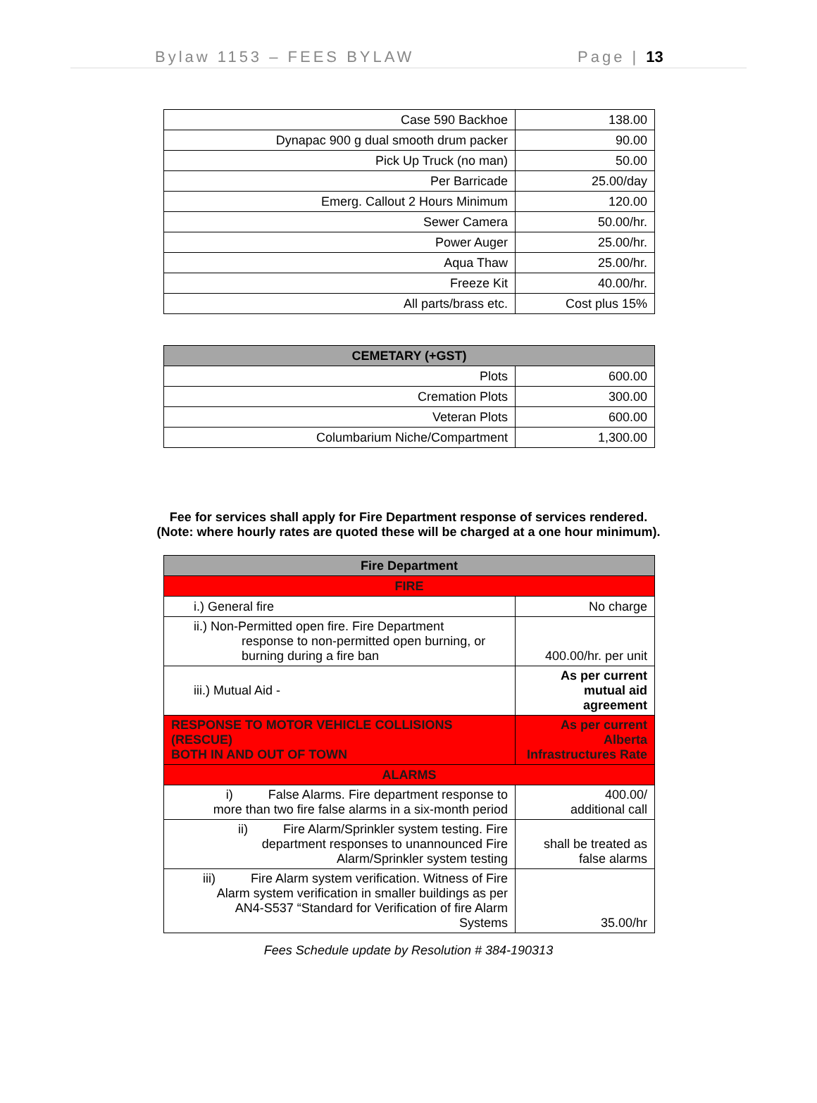Bylaw 1153 – FEES BYLAW Page | 13
| Case 590 Backhoe | 138.00 |
| Dynapac 900 g dual smooth drum packer | 90.00 |
| Pick Up Truck (no man) | 50.00 |
| Per Barricade | 25.00/day |
| Emerg. Callout 2 Hours Minimum | 120.00 |
| Sewer Camera | 50.00/hr. |
| Power Auger | 25.00/hr. |
| Aqua Thaw | 25.00/hr. |
| Freeze Kit | 40.00/hr. |
| All parts/brass etc. | Cost plus 15% |
| CEMETARY (+GST) | |
| --- | --- |
| Plots | 600.00 |
| Cremation Plots | 300.00 |
| Veteran Plots | 600.00 |
| Columbarium Niche/Compartment | 1,300.00 |
Fee for services shall apply for Fire Department response of services rendered.
(Note: where hourly rates are quoted these will be charged at a one hour minimum).
| Fire Department | |
| --- | --- |
| FIRE | |
| i.) General fire | No charge |
| ii.) Non-Permitted open fire. Fire Department response to non-permitted open burning, or burning during a fire ban | 400.00/hr. per unit |
| iii.) Mutual Aid - | As per current mutual aid agreement |
| RESPONSE TO MOTOR VEHICLE COLLISIONS (RESCUE) BOTH IN AND OUT OF TOWN | As per current Alberta Infrastructures Rate |
| ALARMS | |
| i) False Alarms. Fire department response to more than two fire false alarms in a six-month period | 400.00/ additional call |
| ii) Fire Alarm/Sprinkler system testing. Fire department responses to unannounced Fire Alarm/Sprinkler system testing | shall be treated as false alarms |
| iii) Fire Alarm system verification. Witness of Fire Alarm system verification in smaller buildings as per AN4-S537 “Standard for Verification of fire Alarm Systems | 35.00/hr |
Fees Schedule update by Resolution # 384-190313